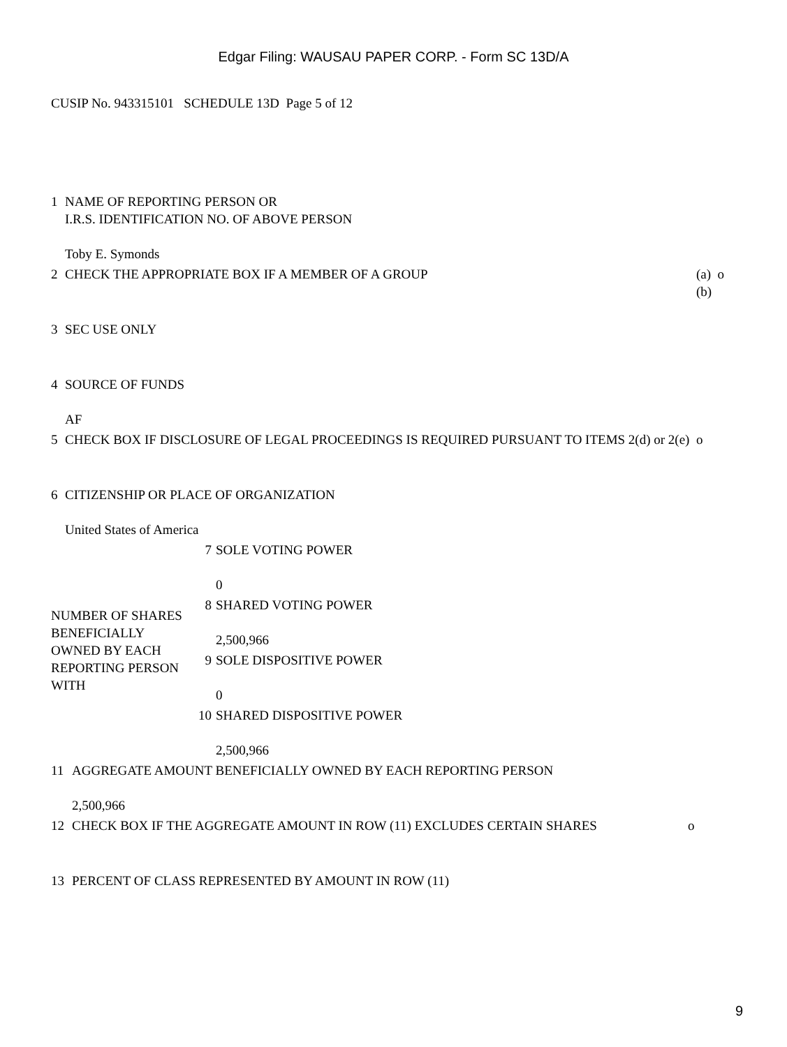Edgar Filing: WAUSAU PAPER CORP. - Form SC 13D/A
CUSIP No. 943315101 SCHEDULE 13D Page 5 of 12
| 1 | NAME OF REPORTING PERSON OR I.R.S. IDENTIFICATION NO. OF ABOVE PERSON Toby E. Symonds | |
| 2 | CHECK THE APPROPRIATE BOX IF A MEMBER OF A GROUP | (a) o (b) |
| 3 | SEC USE ONLY | |
| 4 | SOURCE OF FUNDS AF | |
| 5 | CHECK BOX IF DISCLOSURE OF LEGAL PROCEEDINGS IS REQUIRED PURSUANT TO ITEMS 2(d) or 2(e) | o |
| 6 | CITIZENSHIP OR PLACE OF ORGANIZATION United States of America | |
| NUMBER OF SHARES BENEFICIALLY OWNED BY EACH REPORTING PERSON WITH | 7 | SOLE VOTING POWER 0 |
| | 8 | SHARED VOTING POWER 2,500,966 |
| | 9 | SOLE DISPOSITIVE POWER 0 |
| | 10 | SHARED DISPOSITIVE POWER 2,500,966 |
| 11 | AGGREGATE AMOUNT BENEFICIALLY OWNED BY EACH REPORTING PERSON 2,500,966 | |
| 12 | CHECK BOX IF THE AGGREGATE AMOUNT IN ROW (11) EXCLUDES CERTAIN SHARES | o |
| 13 | PERCENT OF CLASS REPRESENTED BY AMOUNT IN ROW (11) | |
9